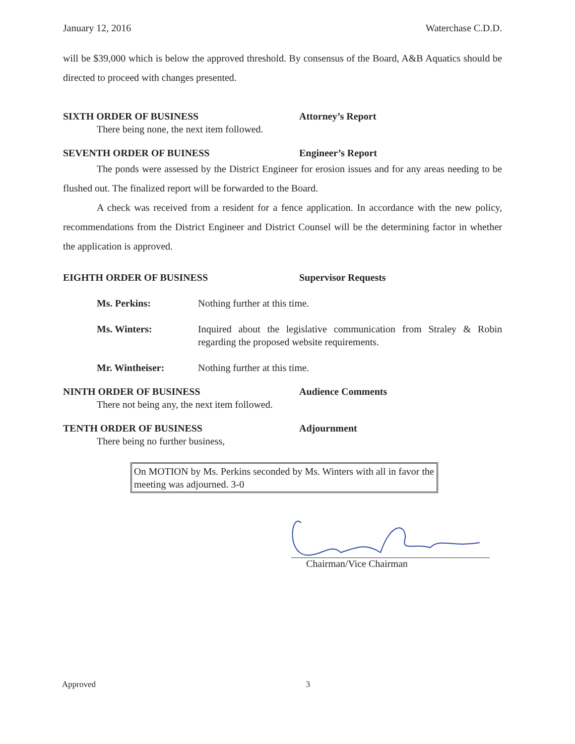January 12, 2016 Waterchase C.D.D.
will be $39,000 which is below the approved threshold. By consensus of the Board, A&B Aquatics should be directed to proceed with changes presented.
SIXTH ORDER OF BUSINESS Attorney’s Report
There being none, the next item followed.
SEVENTH ORDER OF BUINESS Engineer’s Report
The ponds were assessed by the District Engineer for erosion issues and for any areas needing to be flushed out. The finalized report will be forwarded to the Board.
A check was received from a resident for a fence application. In accordance with the new policy, recommendations from the District Engineer and District Counsel will be the determining factor in whether the application is approved.
EIGHTH ORDER OF BUSINESS Supervisor Requests
Ms. Perkins: Nothing further at this time.
Ms. Winters: Inquired about the legislative communication from Straley & Robin regarding the proposed website requirements.
Mr. Wintheiser: Nothing further at this time.
NINTH ORDER OF BUSINESS Audience Comments
There not being any, the next item followed.
TENTH ORDER OF BUSINESS Adjournment
There being no further business,
On MOTION by Ms. Perkins seconded by Ms. Winters with all in favor the meeting was adjourned. 3-0
Chairman/Vice Chairman
Approved 3